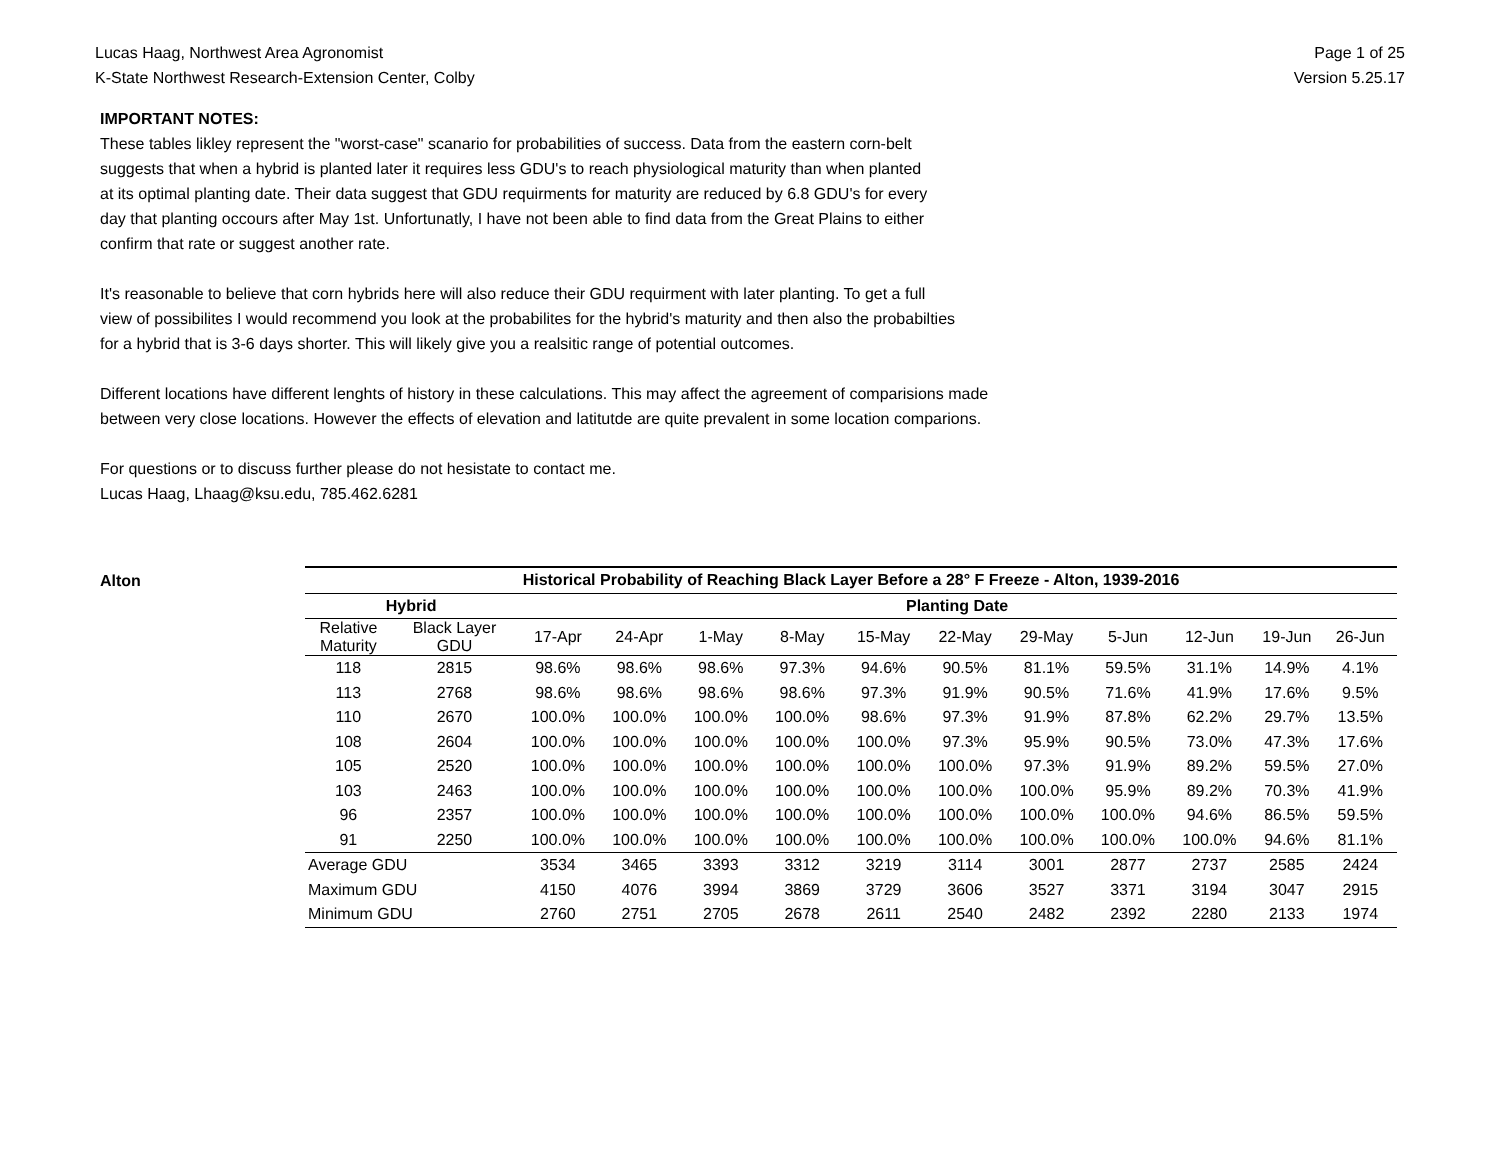Lucas Haag, Northwest Area Agronomist
K-State Northwest Research-Extension Center, Colby
Page 1 of 25
Version 5.25.17
IMPORTANT NOTES:
These tables likley represent the "worst-case" scanario for probabilities of success. Data from the eastern corn-belt
suggests that when a hybrid is planted later it requires less GDU's to reach physiological maturity than when planted
at its optimal planting date. Their data suggest that GDU requirments for maturity are reduced by 6.8 GDU's for every
day that planting occours after May 1st. Unfortunatly, I have not been able to find data from the Great Plains to either
confirm that rate or suggest another rate.
It's reasonable to believe that corn hybrids here will also reduce their GDU requirment with later planting. To get a full
view of possibilites I would recommend you look at the probabilites for the hybrid's maturity and then also the probabilties
for a hybrid that is 3-6 days shorter. This will likely give you a realsitic range of potential outcomes.
Different locations have different lenghts of history in these calculations. This may affect the agreement of comparisions made
between very close locations. However the effects of elevation and latitutde are quite prevalent in some location comparions.
For questions or to discuss further please do not hesistate to contact me.
Lucas Haag, Lhaag@ksu.edu, 785.462.6281
Alton
| Historical Probability of Reaching Black Layer Before a 28° F Freeze - Alton, 1939-2016 | | | | | | | | | | | | |
| --- | --- | --- | --- | --- | --- | --- | --- | --- | --- | --- | --- | --- |
| Hybrid | | Planting Date | | | | | | | | | | |
| Relative Maturity | Black Layer GDU | 17-Apr | 24-Apr | 1-May | 8-May | 15-May | 22-May | 29-May | 5-Jun | 12-Jun | 19-Jun | 26-Jun |
| 118 | 2815 | 98.6% | 98.6% | 98.6% | 97.3% | 94.6% | 90.5% | 81.1% | 59.5% | 31.1% | 14.9% | 4.1% |
| 113 | 2768 | 98.6% | 98.6% | 98.6% | 98.6% | 97.3% | 91.9% | 90.5% | 71.6% | 41.9% | 17.6% | 9.5% |
| 110 | 2670 | 100.0% | 100.0% | 100.0% | 100.0% | 98.6% | 97.3% | 91.9% | 87.8% | 62.2% | 29.7% | 13.5% |
| 108 | 2604 | 100.0% | 100.0% | 100.0% | 100.0% | 100.0% | 97.3% | 95.9% | 90.5% | 73.0% | 47.3% | 17.6% |
| 105 | 2520 | 100.0% | 100.0% | 100.0% | 100.0% | 100.0% | 100.0% | 97.3% | 91.9% | 89.2% | 59.5% | 27.0% |
| 103 | 2463 | 100.0% | 100.0% | 100.0% | 100.0% | 100.0% | 100.0% | 100.0% | 95.9% | 89.2% | 70.3% | 41.9% |
| 96 | 2357 | 100.0% | 100.0% | 100.0% | 100.0% | 100.0% | 100.0% | 100.0% | 100.0% | 94.6% | 86.5% | 59.5% |
| 91 | 2250 | 100.0% | 100.0% | 100.0% | 100.0% | 100.0% | 100.0% | 100.0% | 100.0% | 100.0% | 94.6% | 81.1% |
| Average GDU | | 3534 | 3465 | 3393 | 3312 | 3219 | 3114 | 3001 | 2877 | 2737 | 2585 | 2424 |
| Maximum GDU | | 4150 | 4076 | 3994 | 3869 | 3729 | 3606 | 3527 | 3371 | 3194 | 3047 | 2915 |
| Minimum GDU | | 2760 | 2751 | 2705 | 2678 | 2611 | 2540 | 2482 | 2392 | 2280 | 2133 | 1974 |